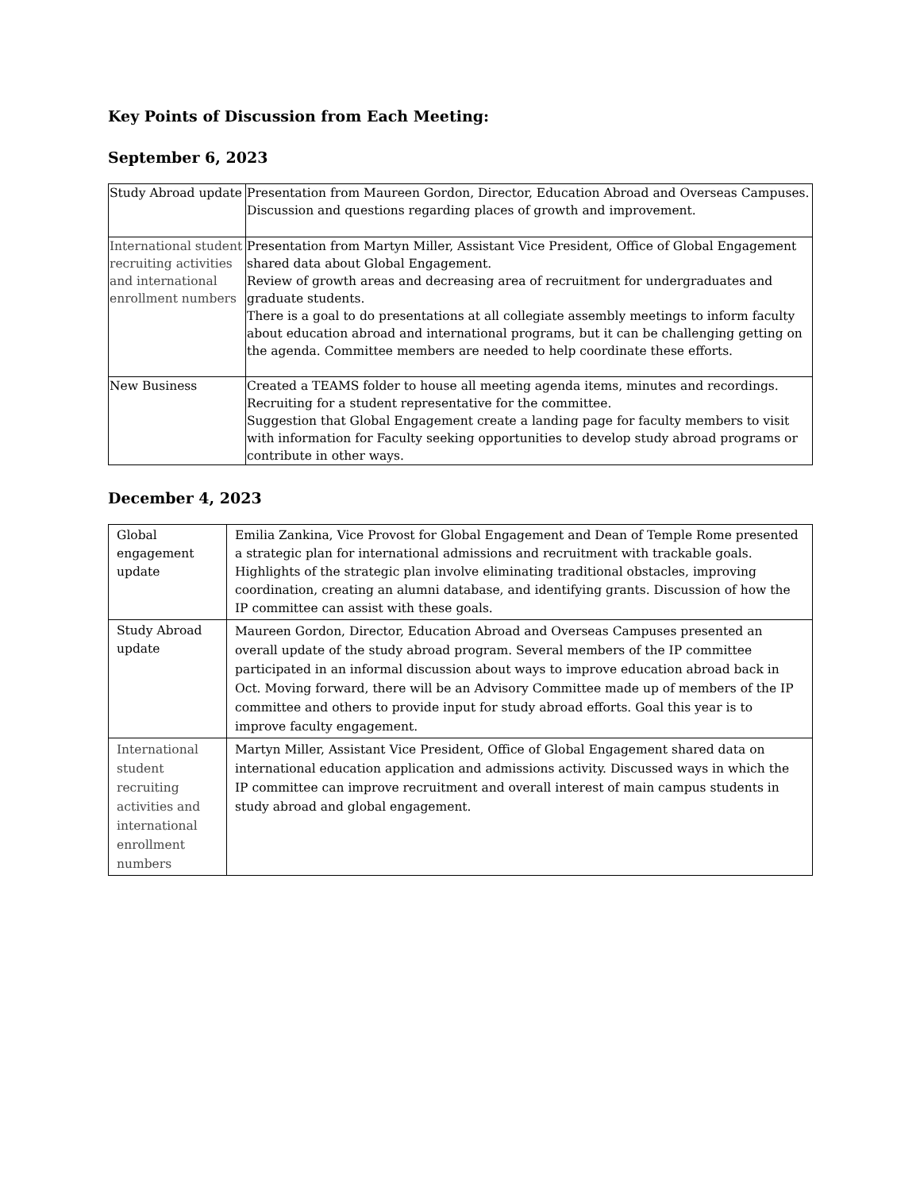Key Points of Discussion from Each Meeting:
September 6, 2023
| Study Abroad update | Presentation from Maureen Gordon, Director, Education Abroad and Overseas Campuses. Discussion and questions regarding places of growth and improvement. |
| International student recruiting activities and international enrollment numbers | Presentation from Martyn Miller, Assistant Vice President, Office of Global Engagement shared data about Global Engagement. Review of growth areas and decreasing area of recruitment for undergraduates and graduate students. There is a goal to do presentations at all collegiate assembly meetings to inform faculty about education abroad and international programs, but it can be challenging getting on the agenda. Committee members are needed to help coordinate these efforts. |
| New Business | Created a TEAMS folder to house all meeting agenda items, minutes and recordings. Recruiting for a student representative for the committee. Suggestion that Global Engagement create a landing page for faculty members to visit with information for Faculty seeking opportunities to develop study abroad programs or contribute in other ways. |
December 4, 2023
| Global engagement update | Emilia Zankina, Vice Provost for Global Engagement and Dean of Temple Rome presented a strategic plan for international admissions and recruitment with trackable goals. Highlights of the strategic plan involve eliminating traditional obstacles, improving coordination, creating an alumni database, and identifying grants. Discussion of how the IP committee can assist with these goals. |
| Study Abroad update | Maureen Gordon, Director, Education Abroad and Overseas Campuses presented an overall update of the study abroad program. Several members of the IP committee participated in an informal discussion about ways to improve education abroad back in Oct. Moving forward, there will be an Advisory Committee made up of members of the IP committee and others to provide input for study abroad efforts. Goal this year is to improve faculty engagement. |
| International student recruiting activities and international enrollment numbers | Martyn Miller, Assistant Vice President, Office of Global Engagement shared data on international education application and admissions activity. Discussed ways in which the IP committee can improve recruitment and overall interest of main campus students in study abroad and global engagement. |